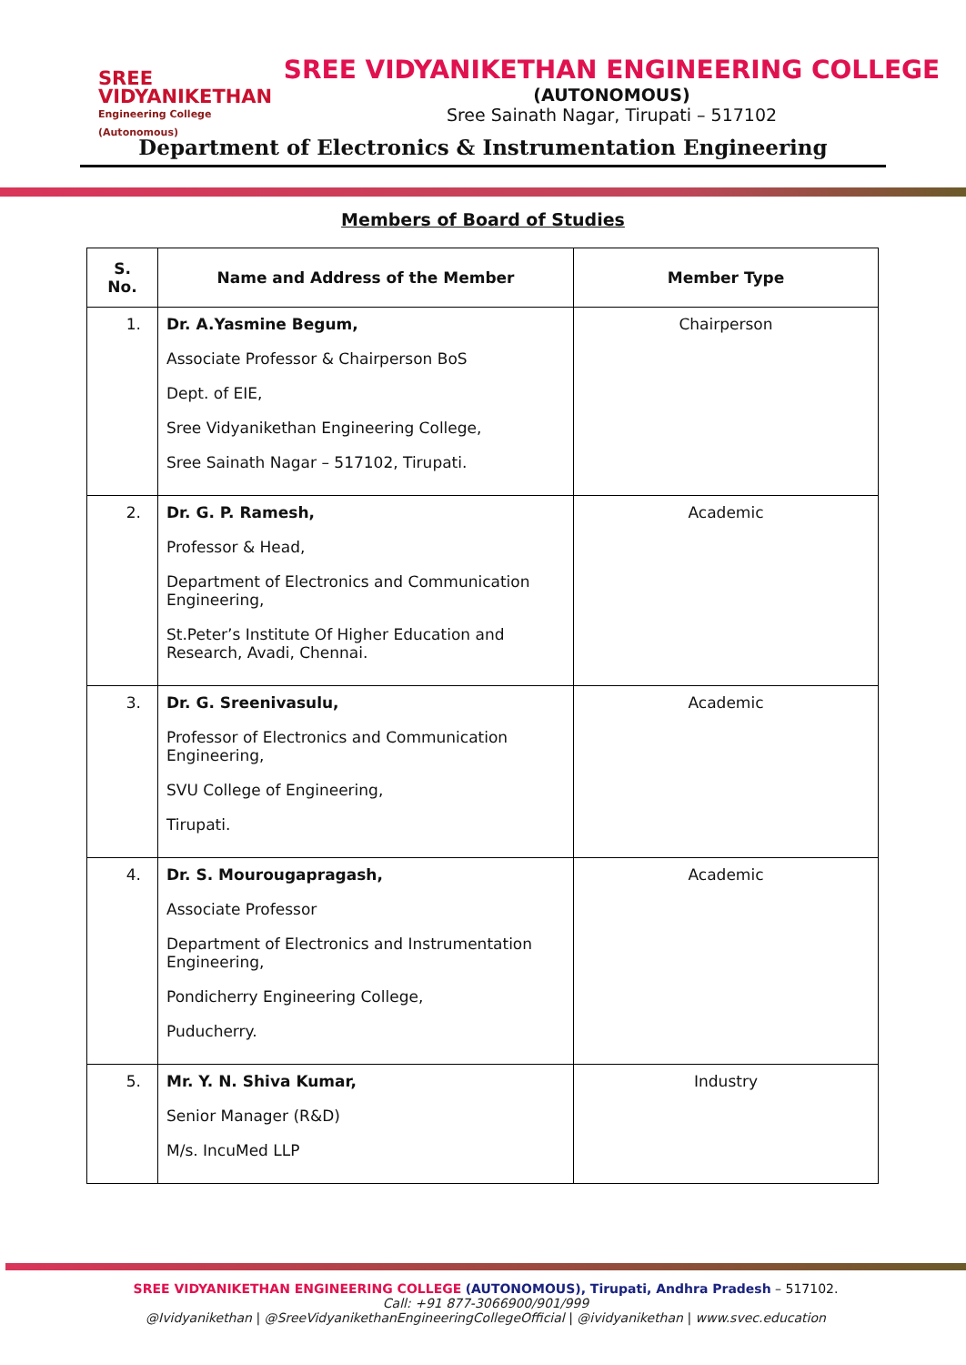SREE
VIDYANIKETHAN
Engineering College (Autonomous)
SREE VIDYANIKETHAN ENGINEERING COLLEGE
(AUTONOMOUS)
Sree Sainath Nagar, Tirupati – 517102
Department of Electronics & Instrumentation Engineering
Members of Board of Studies
| S. No. | Name and Address of the Member | Member Type |
| --- | --- | --- |
| 1. | Dr. A.Yasmine Begum, Associate Professor & Chairperson BoS Dept. of EIE, Sree Vidyanikethan Engineering College, Sree Sainath Nagar – 517102, Tirupati. | Chairperson |
| 2. | Dr. G. P. Ramesh, Professor & Head, Department of Electronics and Communication Engineering, St.Peter’s Institute Of Higher Education and Research, Avadi, Chennai. | Academic |
| 3. | Dr. G. Sreenivasulu, Professor of Electronics and Communication Engineering, SVU College of Engineering, Tirupati. | Academic |
| 4. | Dr. S. Mourougapragash, Associate Professor Department of Electronics and Instrumentation Engineering, Pondicherry Engineering College, Puducherry. | Academic |
| 5. | Mr. Y. N. Shiva Kumar, Senior Manager (R&D) M/s. IncuMed LLP | Industry |
SREE VIDYANIKETHAN ENGINEERING COLLEGE (AUTONOMOUS), Tirupati, Andhra Pradesh – 517102.
Call: +91 877-3066900/901/999
@Ividyanikethan | @SreeVidyanikethanEngineeringCollegeOfficial | @ividyanikethan | www.svec.education